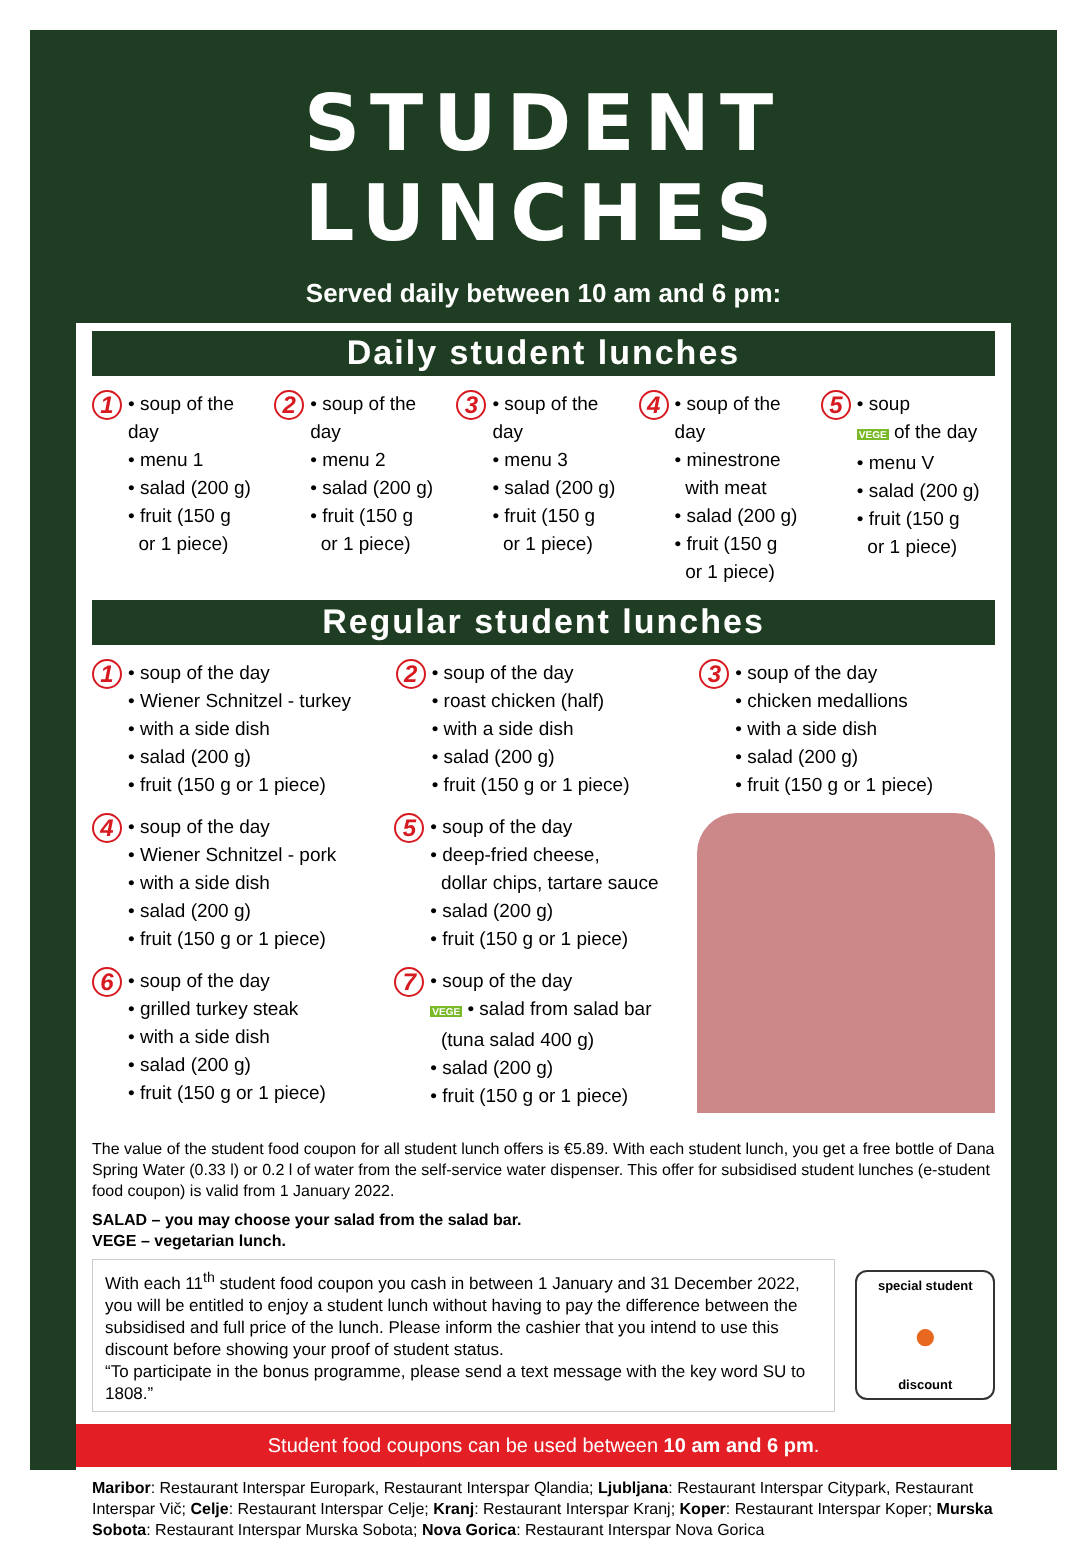STUDENT LUNCHES
Served daily between 10 am and 6 pm:
Daily student lunches
1
• soup of the day
• menu 1
• salad (200 g)
• fruit (150 g
or 1 piece)
2
• soup of the day
• menu 2
• salad (200 g)
• fruit (150 g
or 1 piece)
3
• soup of the day
• menu 3
• salad (200 g)
• fruit (150 g
or 1 piece)
4
• soup of the day
• minestrone
with meat
• salad (200 g)
• fruit (150 g
or 1 piece)
5
• soup
VEGE of the day
• menu V
• salad (200 g)
• fruit (150 g
or 1 piece)
Regular student lunches
1
• soup of the day
• Wiener Schnitzel - turkey
• with a side dish
• salad (200 g)
• fruit (150 g or 1 piece)
2
• soup of the day
• roast chicken (half)
• with a side dish
• salad (200 g)
• fruit (150 g or 1 piece)
3
• soup of the day
• chicken medallions
• with a side dish
• salad (200 g)
• fruit (150 g or 1 piece)
4
• soup of the day
• Wiener Schnitzel - pork
• with a side dish
• salad (200 g)
• fruit (150 g or 1 piece)
5
• soup of the day
• deep-fried cheese,
dollar chips, tartare sauce
• salad (200 g)
• fruit (150 g or 1 piece)
6
• soup of the day
• grilled turkey steak
• with a side dish
• salad (200 g)
• fruit (150 g or 1 piece)
7
• soup of the day
VEGE • salad from salad bar
(tuna salad 400 g)
• salad (200 g)
• fruit (150 g or 1 piece)
The value of the student food coupon for all student lunch offers is €5.89. With each student lunch, you get a free bottle of Dana Spring Water (0.33 l) or 0.2 l of water from the self-service water dispenser. This offer for subsidised student lunches (e-student food coupon) is valid from 1 January 2022.
SALAD – you may choose your salad from the salad bar.
VEGE – vegetarian lunch.
With each 11<sup>th</sup> student food coupon you cash in between 1 January and 31 December 2022, you will be entitled to enjoy a student lunch without having to pay the difference between the subsidised and full price of the lunch. Please inform the cashier that you intend to use this discount before showing your proof of student status.
“To participate in the bonus programme, please send a text message with the key word SU to 1808.”
special student
●
discount
Student food coupons can be used between 10 am and 6 pm.
Maribor: Restaurant Interspar Europark, Restaurant Interspar Qlandia; Ljubljana: Restaurant Interspar Citypark, Restaurant Interspar Vič; Celje: Restaurant Interspar Celje; Kranj: Restaurant Interspar Kranj; Koper: Restaurant Interspar Koper; Murska Sobota: Restaurant Interspar Murska Sobota; Nova Gorica: Restaurant Interspar Nova Gorica